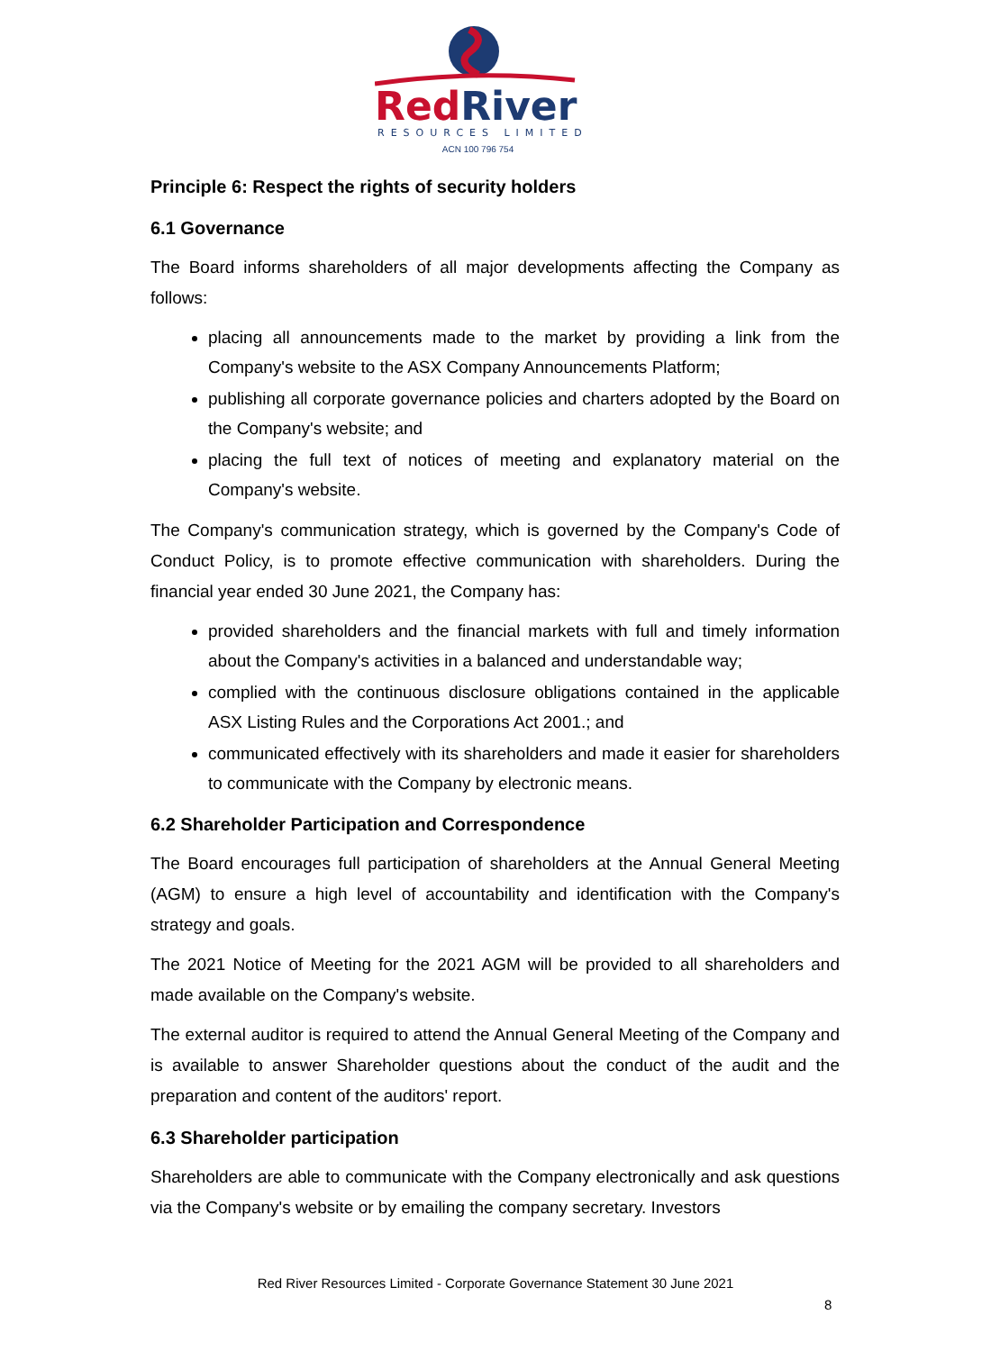RedRiver
RESOURCES LIMITED
ACN 100 796 754
Principle 6: Respect the rights of security holders
6.1 Governance
The Board informs shareholders of all major developments affecting the Company as follows:
placing all announcements made to the market by providing a link from the Company's website to the ASX Company Announcements Platform;
publishing all corporate governance policies and charters adopted by the Board on the Company's website; and
placing the full text of notices of meeting and explanatory material on the Company's website.
The Company's communication strategy, which is governed by the Company's Code of Conduct Policy, is to promote effective communication with shareholders. During the financial year ended 30 June 2021, the Company has:
provided shareholders and the financial markets with full and timely information about the Company's activities in a balanced and understandable way;
complied with the continuous disclosure obligations contained in the applicable ASX Listing Rules and the Corporations Act 2001.; and
communicated effectively with its shareholders and made it easier for shareholders to communicate with the Company by electronic means.
6.2 Shareholder Participation and Correspondence
The Board encourages full participation of shareholders at the Annual General Meeting (AGM) to ensure a high level of accountability and identification with the Company's strategy and goals.
The 2021 Notice of Meeting for the 2021 AGM will be provided to all shareholders and made available on the Company's website.
The external auditor is required to attend the Annual General Meeting of the Company and is available to answer Shareholder questions about the conduct of the audit and the preparation and content of the auditors' report.
6.3 Shareholder participation
Shareholders are able to communicate with the Company electronically and ask questions via the Company's website or by emailing the company secretary. Investors
Red River Resources Limited - Corporate Governance Statement 30 June 2021
8